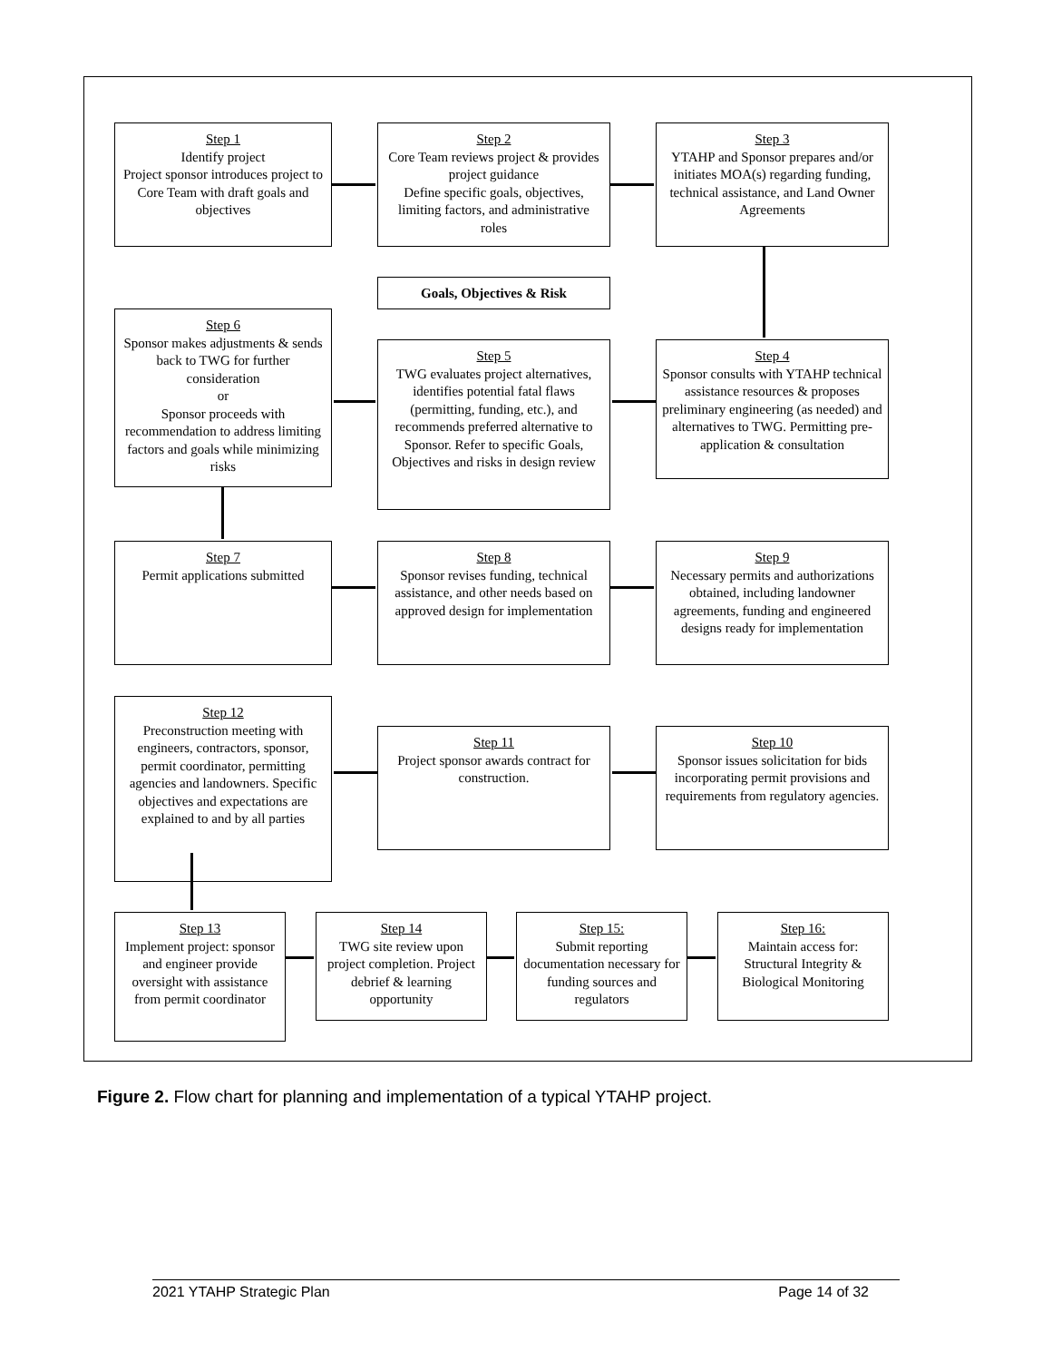Step 1
Identify project
Project sponsor introduces project to Core Team with draft goals and objectives
Step 2
Core Team reviews project & provides project guidance
Define specific goals, objectives, limiting factors, and administrative roles
Step 3
YTAHP and Sponsor prepares and/or initiates MOA(s) regarding funding, technical assistance, and Land Owner Agreements
Goals, Objectives & Risk
Step 6
Sponsor makes adjustments & sends back to TWG for further consideration
or
Sponsor proceeds with recommendation to address limiting factors and goals while minimizing risks
Step 5
TWG evaluates project alternatives, identifies potential fatal flaws (permitting, funding, etc.), and recommends preferred alternative to Sponsor. Refer to specific Goals, Objectives and risks in design review
Step 4
Sponsor consults with YTAHP technical assistance resources & proposes preliminary engineering (as needed) and alternatives to TWG. Permitting pre-application & consultation
Step 7
Permit applications submitted
Step 8
Sponsor revises funding, technical assistance, and other needs based on approved design for implementation
Step 9
Necessary permits and authorizations obtained, including landowner agreements, funding and engineered designs ready for implementation
Step 12
Preconstruction meeting with engineers, contractors, sponsor, permit coordinator, permitting agencies and landowners. Specific objectives and expectations are explained to and by all parties
Step 11
Project sponsor awards contract for construction.
Step 10
Sponsor issues solicitation for bids incorporating permit provisions and requirements from regulatory agencies.
Step 13
Implement project: sponsor and engineer provide oversight with assistance from permit coordinator
Step 14
TWG site review upon project completion. Project debrief & learning opportunity
Step 15:
Submit reporting documentation necessary for funding sources and regulators
Step 16:
Maintain access for: Structural Integrity & Biological Monitoring
Figure 2. Flow chart for planning and implementation of a typical YTAHP project.
2021 YTAHP Strategic Plan Page 14 of 32